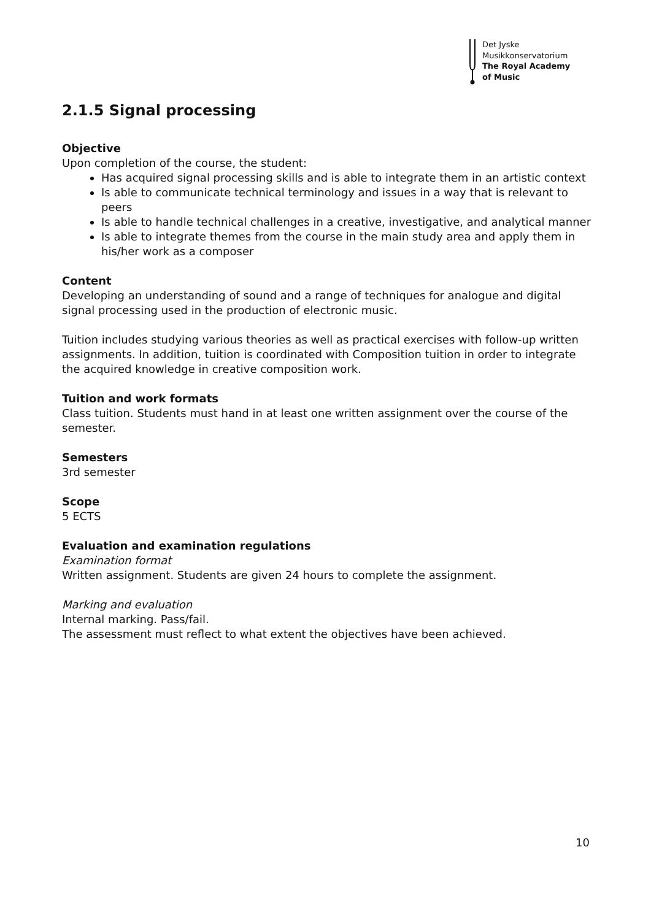Det Jyske
Musikkonservatorium
The Royal Academy
of Music
2.1.5 Signal processing
Objective
Upon completion of the course, the student:
Has acquired signal processing skills and is able to integrate them in an artistic context
Is able to communicate technical terminology and issues in a way that is relevant to peers
Is able to handle technical challenges in a creative, investigative, and analytical manner
Is able to integrate themes from the course in the main study area and apply them in his/her work as a composer
Content
Developing an understanding of sound and a range of techniques for analogue and digital signal processing used in the production of electronic music.
Tuition includes studying various theories as well as practical exercises with follow-up written assignments. In addition, tuition is coordinated with Composition tuition in order to integrate the acquired knowledge in creative composition work.
Tuition and work formats
Class tuition. Students must hand in at least one written assignment over the course of the semester.
Semesters
3rd semester
Scope
5 ECTS
Evaluation and examination regulations
Examination format
Written assignment. Students are given 24 hours to complete the assignment.
Marking and evaluation
Internal marking. Pass/fail.
The assessment must reflect to what extent the objectives have been achieved.
10